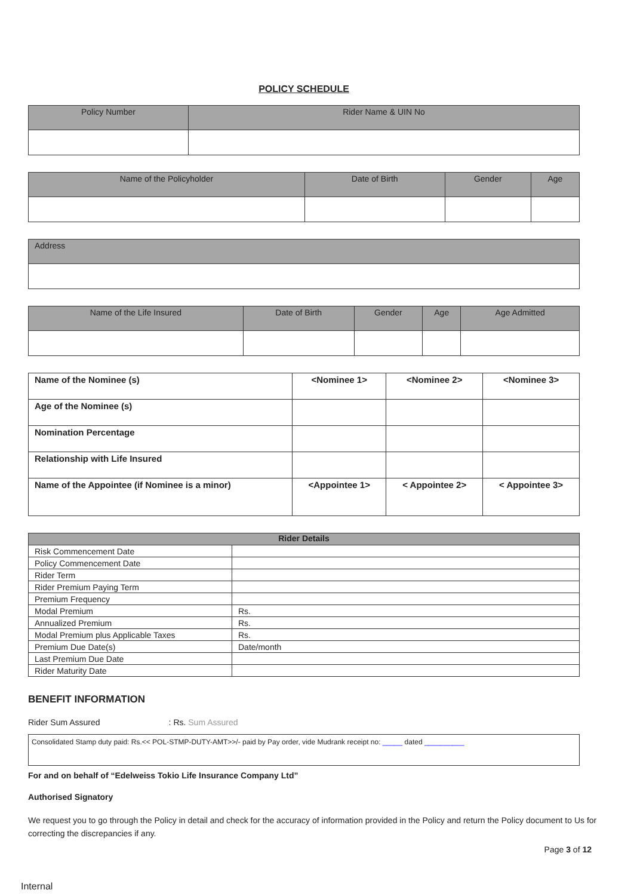POLICY SCHEDULE
| Policy Number | Rider Name & UIN No |
| --- | --- |
| Name of the Policyholder | Date of Birth | Gender | Age |
| --- | --- | --- | --- |
| Address |
| --- |
| Name of the Life Insured | Date of Birth | Gender | Age | Age Admitted |
| --- | --- | --- | --- | --- |
| Name of the Nominee (s) | <Nominee 1> | <Nominee 2> | <Nominee 3> |
| Age of the Nominee (s) | | | |
| Nomination Percentage | | | |
| Relationship with Life Insured | | | |
| Name of the Appointee (if Nominee is a minor) | <Appointee 1> | < Appointee 2> | < Appointee 3> |
| Rider Details | |
| --- | --- |
| Risk Commencement Date | |
| Policy Commencement Date | |
| Rider Term | |
| Rider Premium Paying Term | |
| Premium Frequency | |
| Modal Premium | Rs. |
| Annualized Premium | Rs. |
| Modal Premium plus Applicable Taxes | Rs. |
| Premium Due Date(s) | Date/month |
| Last Premium Due Date | |
| Rider Maturity Date | |
BENEFIT INFORMATION
Rider Sum Assured: Rs. Sum Assured
Consolidated Stamp duty paid: Rs.<< POL-STMP-DUTY-AMT>>/- paid by Pay order, vide Mudrank receipt no: _____ dated __________
For and on behalf of “Edelweiss Tokio Life Insurance Company Ltd”
Authorised Signatory
We request you to go through the Policy in detail and check for the accuracy of information provided in the Policy and return the Policy document to Us for correcting the discrepancies if any.
Page 3 of 12
Internal